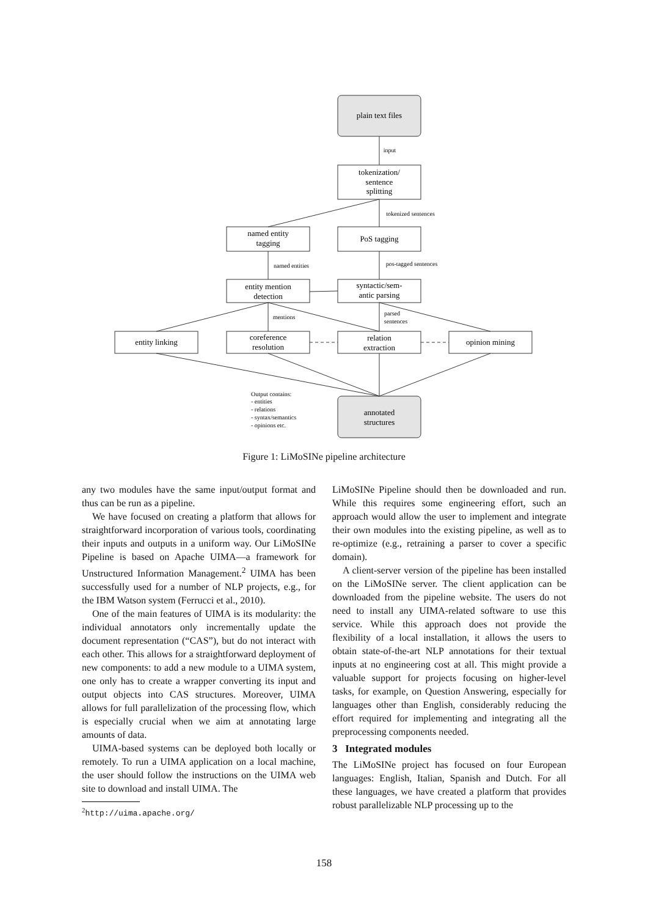plain text files
input
tokenization/
sentence
splitting
tokenized sentences
named entity
tagging
PoS tagging
named entities
pos-tagged sentences
entity mention
detection
syntactic/sem-
antic parsing
mentions
parsed
sentences
entity linking
coreference
resolution
relation
extraction
opinion mining
Output contains:
- entities
- relations
- syntax/semantics
- opinions etc.
annotated
structures
Figure 1: LiMoSINe pipeline architecture
any two modules have the same input/output format and thus can be run as a pipeline.
We have focused on creating a platform that allows for straightforward incorporation of various tools, coordinating their inputs and outputs in a uniform way. Our LiMoSINe Pipeline is based on Apache UIMA—a framework for Unstructured Information Management.<sup>2</sup> UIMA has been successfully used for a number of NLP projects, e.g., for the IBM Watson system (Ferrucci et al., 2010).
One of the main features of UIMA is its modularity: the individual annotators only incrementally update the document representation (“CAS”), but do not interact with each other. This allows for a straightforward deployment of new components: to add a new module to a UIMA system, one only has to create a wrapper converting its input and output objects into CAS structures. Moreover, UIMA allows for full parallelization of the processing flow, which is especially crucial when we aim at annotating large amounts of data.
UIMA-based systems can be deployed both locally or remotely. To run a UIMA application on a local machine, the user should follow the instructions on the UIMA web site to download and install UIMA. The
<sup>2</sup> http://uima.apache.org/
LiMoSINe Pipeline should then be downloaded and run. While this requires some engineering effort, such an approach would allow the user to implement and integrate their own modules into the existing pipeline, as well as to re-optimize (e.g., retraining a parser to cover a specific domain).
A client-server version of the pipeline has been installed on the LiMoSINe server. The client application can be downloaded from the pipeline website. The users do not need to install any UIMA-related software to use this service. While this approach does not provide the flexibility of a local installation, it allows the users to obtain state-of-the-art NLP annotations for their textual inputs at no engineering cost at all. This might provide a valuable support for projects focusing on higher-level tasks, for example, on Question Answering, especially for languages other than English, considerably reducing the effort required for implementing and integrating all the preprocessing components needed.
3 Integrated modules
The LiMoSINe project has focused on four European languages: English, Italian, Spanish and Dutch. For all these languages, we have created a platform that provides robust parallelizable NLP processing up to the
158